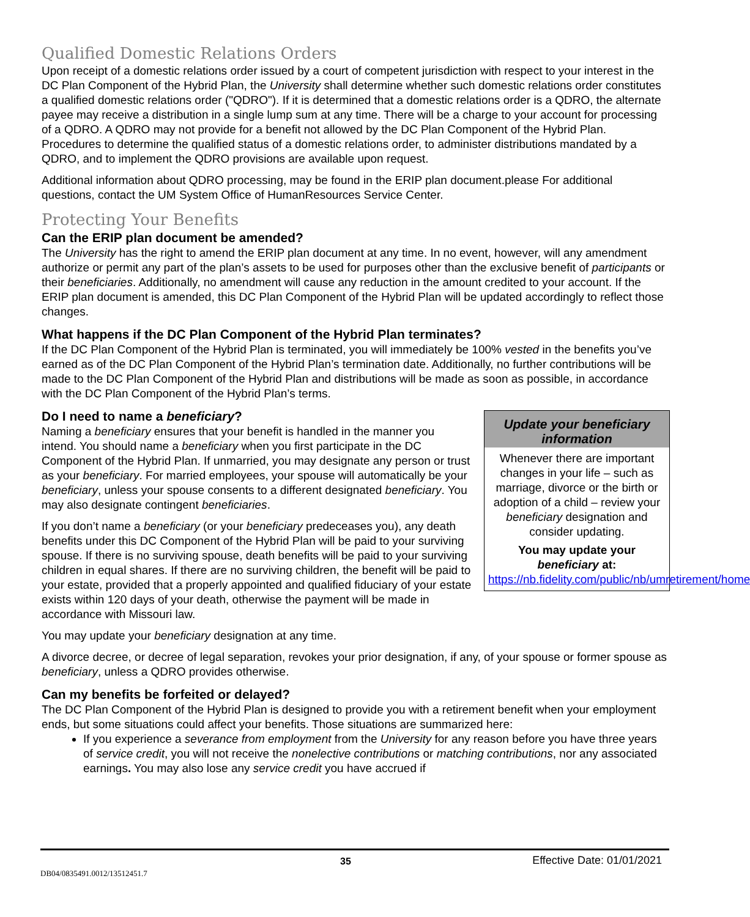Qualified Domestic Relations Orders
Upon receipt of a domestic relations order issued by a court of competent jurisdiction with respect to your interest in the DC Plan Component of the Hybrid Plan, the University shall determine whether such domestic relations order constitutes a qualified domestic relations order ("QDRO"). If it is determined that a domestic relations order is a QDRO, the alternate payee may receive a distribution in a single lump sum at any time. There will be a charge to your account for processing of a QDRO. A QDRO may not provide for a benefit not allowed by the DC Plan Component of the Hybrid Plan. Procedures to determine the qualified status of a domestic relations order, to administer distributions mandated by a QDRO, and to implement the QDRO provisions are available upon request.
Additional information about QDRO processing, may be found in the ERIP plan document.please For additional questions, contact the UM System Office of HumanResources Service Center.
Protecting Your Benefits
Can the ERIP plan document be amended?
The University has the right to amend the ERIP plan document at any time. In no event, however, will any amendment authorize or permit any part of the plan’s assets to be used for purposes other than the exclusive benefit of participants or their beneficiaries. Additionally, no amendment will cause any reduction in the amount credited to your account. If the ERIP plan document is amended, this DC Plan Component of the Hybrid Plan will be updated accordingly to reflect those changes.
What happens if the DC Plan Component of the Hybrid Plan terminates?
If the DC Plan Component of the Hybrid Plan is terminated, you will immediately be 100% vested in the benefits you’ve earned as of the DC Plan Component of the Hybrid Plan’s termination date. Additionally, no further contributions will be made to the DC Plan Component of the Hybrid Plan and distributions will be made as soon as possible, in accordance with the DC Plan Component of the Hybrid Plan’s terms.
Update your beneficiary information
Whenever there are important changes in your life – such as marriage, divorce or the birth or adoption of a child – review your beneficiary designation and consider updating.
You may update your beneficiary at:
https://nb.fidelity.com/public/nb/umretirement/home
Do I need to name a beneficiary?
Naming a beneficiary ensures that your benefit is handled in the manner you intend. You should name a beneficiary when you first participate in the DC Component of the Hybrid Plan. If unmarried, you may designate any person or trust as your beneficiary. For married employees, your spouse will automatically be your beneficiary, unless your spouse consents to a different designated beneficiary. You may also designate contingent beneficiaries.
If you don’t name a beneficiary (or your beneficiary predeceases you), any death benefits under this DC Component of the Hybrid Plan will be paid to your surviving spouse. If there is no surviving spouse, death benefits will be paid to your surviving children in equal shares. If there are no surviving children, the benefit will be paid to your estate, provided that a properly appointed and qualified fiduciary of your estate exists within 120 days of your death, otherwise the payment will be made in accordance with Missouri law.
You may update your beneficiary designation at any time.
A divorce decree, or decree of legal separation, revokes your prior designation, if any, of your spouse or former spouse as beneficiary, unless a QDRO provides otherwise.
Can my benefits be forfeited or delayed?
The DC Plan Component of the Hybrid Plan is designed to provide you with a retirement benefit when your employment ends, but some situations could affect your benefits. Those situations are summarized here:
If you experience a severance from employment from the University for any reason before you have three years of service credit, you will not receive the nonelective contributions or matching contributions, nor any associated earnings. You may also lose any service credit you have accrued if
35 Effective Date: 01/01/2021
DB04/0835491.0012/13512451.7